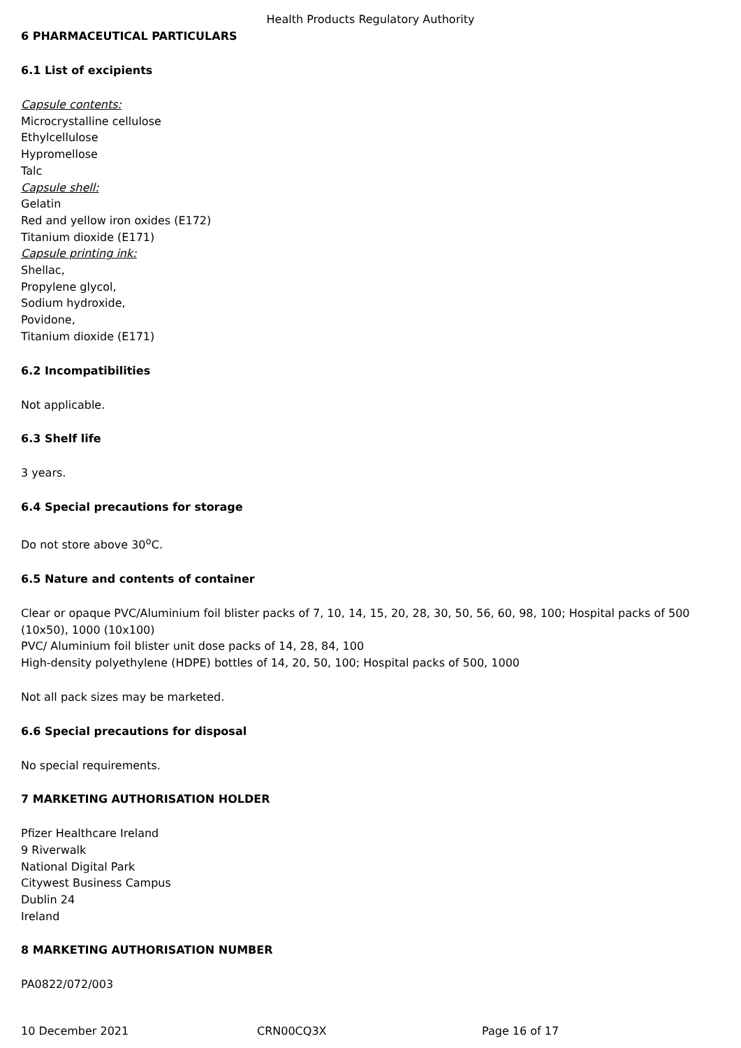Health Products Regulatory Authority
6 PHARMACEUTICAL PARTICULARS
6.1 List of excipients
Capsule contents:
Microcrystalline cellulose
Ethylcellulose
Hypromellose
Talc
Capsule shell:
Gelatin
Red and yellow iron oxides (E172)
Titanium dioxide (E171)
Capsule printing ink:
Shellac,
Propylene glycol,
Sodium hydroxide,
Povidone,
Titanium dioxide (E171)
6.2 Incompatibilities
Not applicable.
6.3 Shelf life
3 years.
6.4 Special precautions for storage
Do not store above 30<sup>o</sup>C.
6.5 Nature and contents of container
Clear or opaque PVC/Aluminium foil blister packs of 7, 10, 14, 15, 20, 28, 30, 50, 56, 60, 98, 100; Hospital packs of 500 (10x50), 1000 (10x100)
PVC/ Aluminium foil blister unit dose packs of 14, 28, 84, 100
High-density polyethylene (HDPE) bottles of 14, 20, 50, 100; Hospital packs of 500, 1000
Not all pack sizes may be marketed.
6.6 Special precautions for disposal
No special requirements.
7 MARKETING AUTHORISATION HOLDER
Pfizer Healthcare Ireland
9 Riverwalk
National Digital Park
Citywest Business Campus
Dublin 24
Ireland
8 MARKETING AUTHORISATION NUMBER
PA0822/072/003
10 December 2021 CRN00CQ3X Page 16 of 17